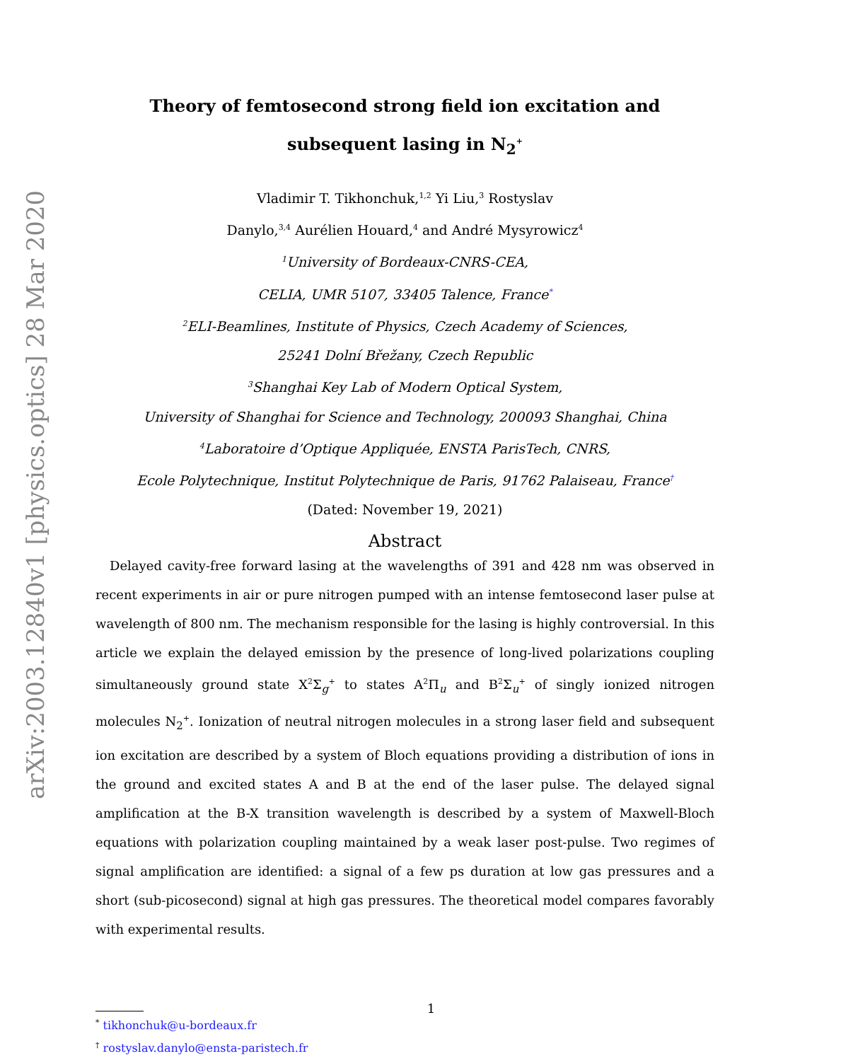arXiv:2003.12840v1 [physics.optics] 28 Mar 2020
Theory of femtosecond strong field ion excitation and subsequent lasing in N<sub>2</sub><sup>+</sup>
Vladimir T. Tikhonchuk,<sup>1,2</sup> Yi Liu,<sup>3</sup> Rostyslav
Danylo,<sup>3,4</sup> Aurélien Houard,<sup>4</sup> and André Mysyrowicz<sup>4</sup>
<sup>1</sup> University of Bordeaux-CNRS-CEA,
CELIA, UMR 5107, 33405 Talence, France<sup>*</sup>
<sup>2</sup> ELI-Beamlines, Institute of Physics, Czech Academy of Sciences,
25241 Dolní Břežany, Czech Republic
<sup>3</sup> Shanghai Key Lab of Modern Optical System,
University of Shanghai for Science and Technology, 200093 Shanghai, China
<sup>4</sup> Laboratoire d’Optique Appliquée, ENSTA ParisTech, CNRS,
Ecole Polytechnique, Institut Polytechnique de Paris, 91762 Palaiseau, France<sup>†</sup>
(Dated: November 19, 2021)
Abstract
Delayed cavity-free forward lasing at the wavelengths of 391 and 428 nm was observed in recent experiments in air or pure nitrogen pumped with an intense femtosecond laser pulse at wavelength of 800 nm. The mechanism responsible for the lasing is highly controversial. In this article we explain the delayed emission by the presence of long-lived polarizations coupling simultaneously ground state X<sup>2</sup>Σ<sub>g</sub><sup>+</sup> to states A<sup>2</sup>Π<sub>u</sub> and B<sup>2</sup>Σ<sub>u</sub><sup>+</sup> of singly ionized nitrogen molecules N<sub>2</sub><sup>+</sup>. Ionization of neutral nitrogen molecules in a strong laser field and subsequent ion excitation are described by a system of Bloch equations providing a distribution of ions in the ground and excited states A and B at the end of the laser pulse. The delayed signal amplification at the B-X transition wavelength is described by a system of Maxwell-Bloch equations with polarization coupling maintained by a weak laser post-pulse. Two regimes of signal amplification are identified: a signal of a few ps duration at low gas pressures and a short (sub-picosecond) signal at high gas pressures. The theoretical model compares favorably with experimental results.
<sup>*</sup> tikhonchuk@u-bordeaux.fr
<sup>†</sup> rostyslav.danylo@ensta-paristech.fr
1